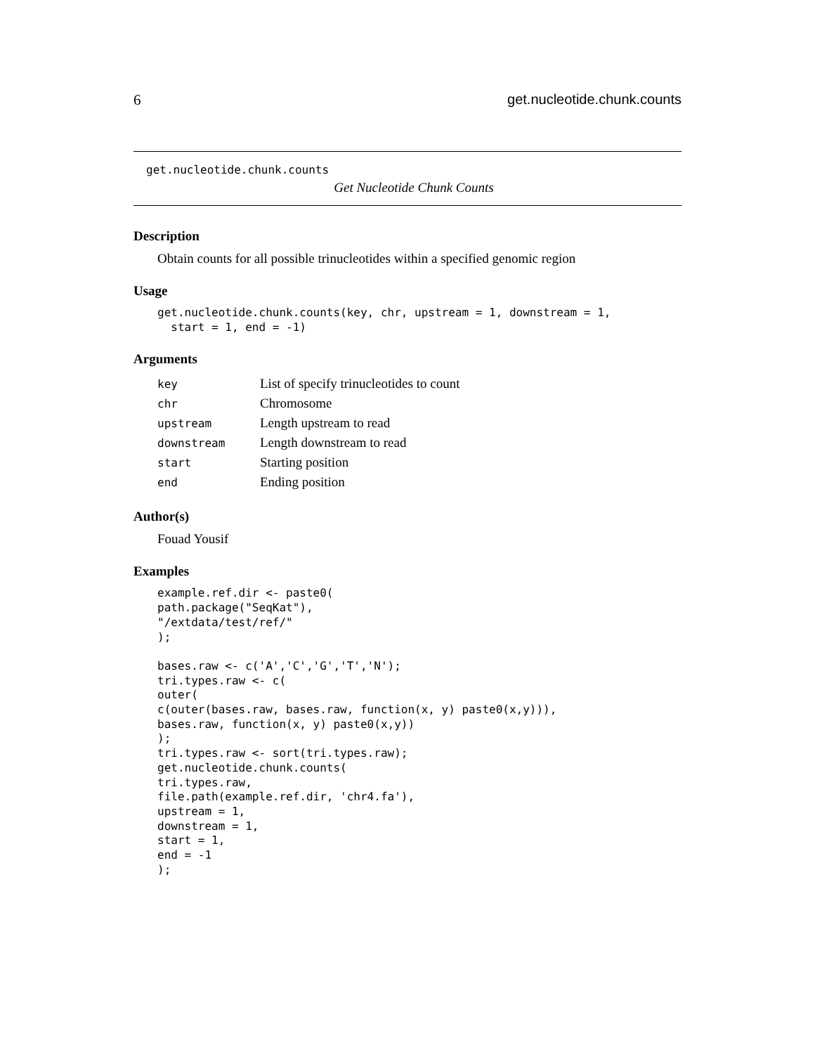6 get.nucleotide.chunk.counts
get.nucleotide.chunk.counts
Get Nucleotide Chunk Counts
Description
Obtain counts for all possible trinucleotides within a specified genomic region
Usage
get.nucleotide.chunk.counts(key, chr, upstream = 1, downstream = 1,
  start = 1, end = -1)
Arguments
| key | List of specify trinucleotides to count |
| chr | Chromosome |
| upstream | Length upstream to read |
| downstream | Length downstream to read |
| start | Starting position |
| end | Ending position |
Author(s)
Fouad Yousif
Examples
example.ref.dir <- paste0(
path.package("SeqKat"),
"/extdata/test/ref/"
);

bases.raw <- c('A','C','G','T','N');
tri.types.raw <- c(
outer(
c(outer(bases.raw, bases.raw, function(x, y) paste0(x,y))),
bases.raw, function(x, y) paste0(x,y))
);
tri.types.raw <- sort(tri.types.raw);
get.nucleotide.chunk.counts(
tri.types.raw,
file.path(example.ref.dir, 'chr4.fa'),
upstream = 1,
downstream = 1,
start = 1,
end = -1
);